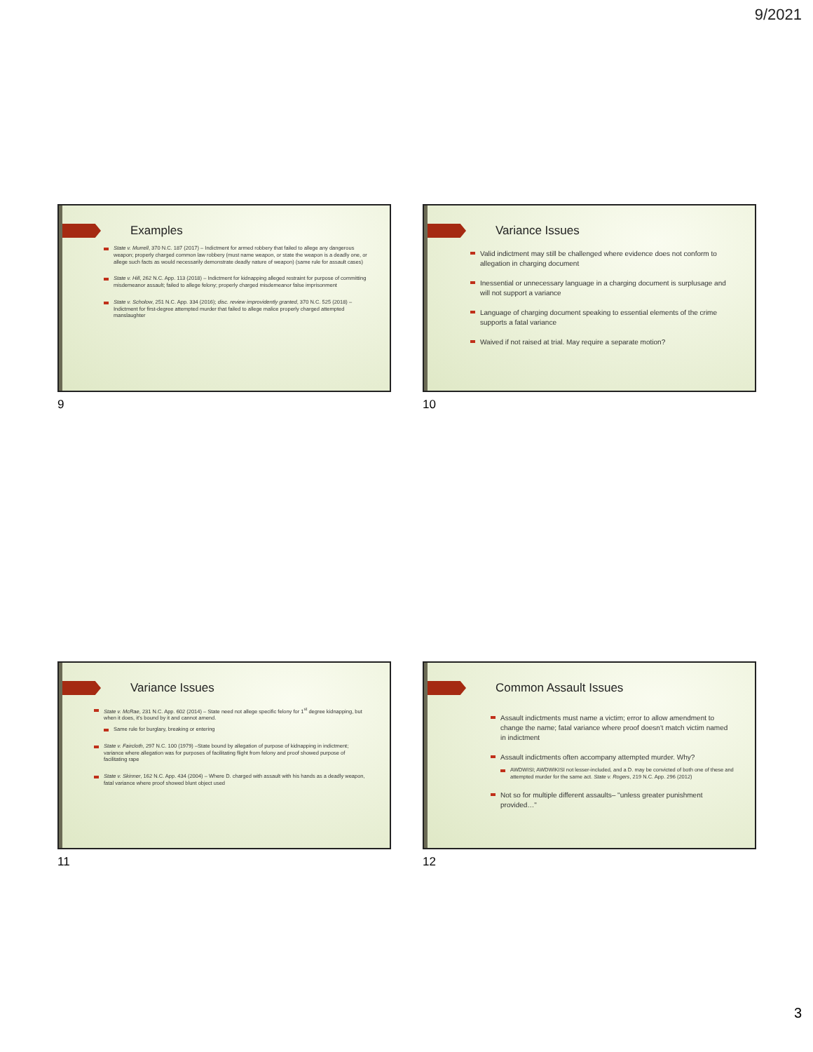9/2021
Examples
State v. Murrell, 370 N.C. 187 (2017) – Indictment for armed robbery that failed to allege any dangerous weapon; properly charged common law robbery (must name weapon, or state the weapon is a deadly one, or allege such facts as would necessarily demonstrate deadly nature of weapon) (same rule for assault cases)
State v. Hill, 262 N.C. App. 113 (2018) – Indictment for kidnapping alleged restraint for purpose of committing misdemeanor assault; failed to allege felony; properly charged misdemeanor false imprisonment
State v. Scholow, 251 N.C. App. 334 (2016); disc. review improvidently granted, 370 N.C. 525 (2018) – Indictment for first-degree attempted murder that failed to allege malice properly charged attempted manslaughter
9
Variance Issues
Valid indictment may still be challenged where evidence does not conform to allegation in charging document
Inessential or unnecessary language in a charging document is surplusage and will not support a variance
Language of charging document speaking to essential elements of the crime supports a fatal variance
Waived if not raised at trial. May require a separate motion?
10
Variance Issues
State v. McRae, 231 N.C. App. 602 (2014) – State need not allege specific felony for 1<sup>st</sup> degree kidnapping, but when it does, it's bound by it and cannot amend.
Same rule for burglary, breaking or entering
State v. Faircloth, 297 N.C. 100 (1979) –State bound by allegation of purpose of kidnapping in indictment; variance where allegation was for purposes of facilitating flight from felony and proof showed purpose of facilitating rape
State v. Skinner, 162 N.C. App. 434 (2004) – Where D. charged with assault with his hands as a deadly weapon, fatal variance where proof showed blunt object used
11
Common Assault Issues
Assault indictments must name a victim; error to allow amendment to change the name; fatal variance where proof doesn't match victim named in indictment
Assault indictments often accompany attempted murder. Why?
AWDWISI; AWDWIKISI not lesser-included, and a D. may be convicted of both one of these and attempted murder for the same act. State v. Rogers, 219 N.C. App. 296 (2012)
Not so for multiple different assaults– "unless greater punishment provided…"
12
3